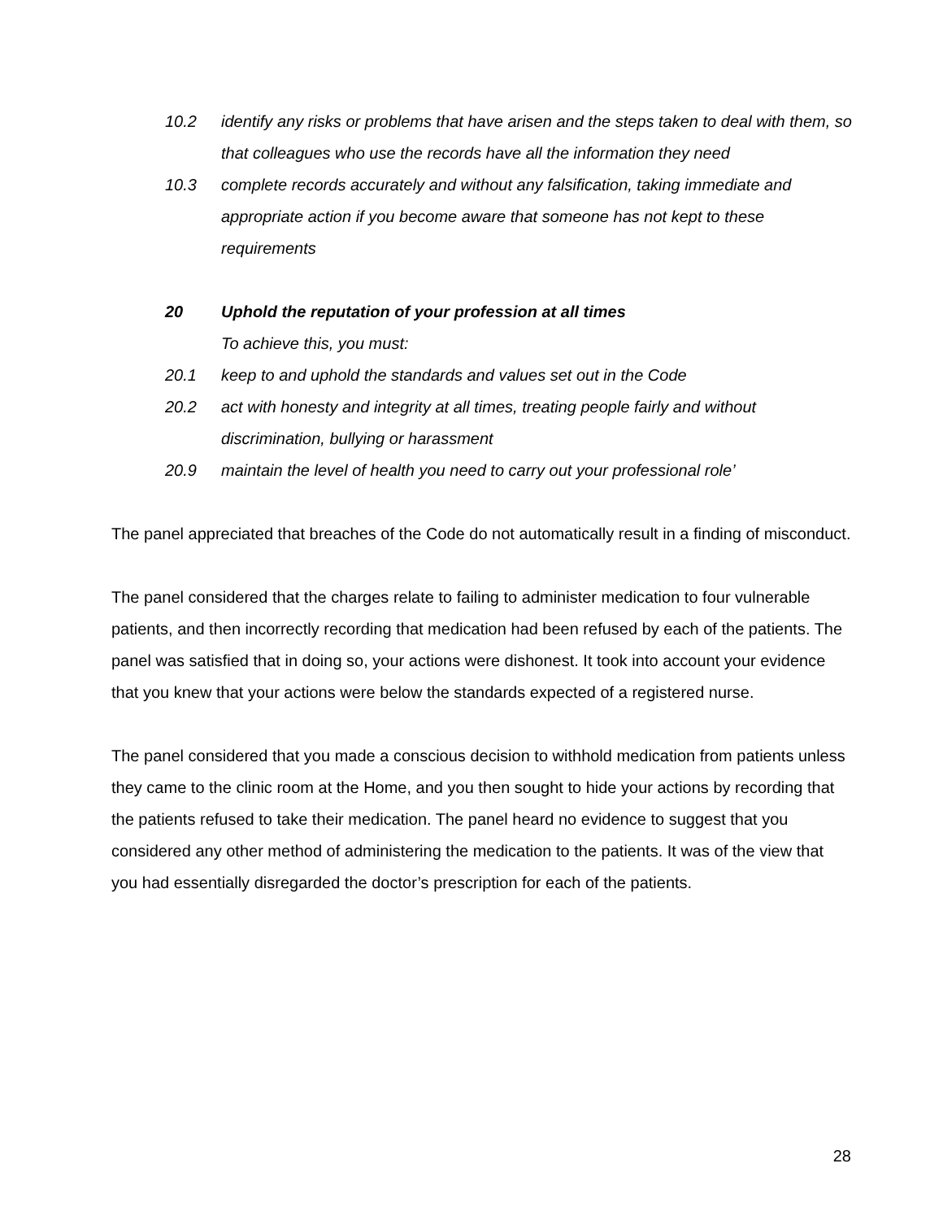10.2 identify any risks or problems that have arisen and the steps taken to deal with them, so that colleagues who use the records have all the information they need
10.3 complete records accurately and without any falsification, taking immediate and appropriate action if you become aware that someone has not kept to these requirements
20 Uphold the reputation of your profession at all times
To achieve this, you must:
20.1 keep to and uphold the standards and values set out in the Code
20.2 act with honesty and integrity at all times, treating people fairly and without discrimination, bullying or harassment
20.9 maintain the level of health you need to carry out your professional role’
The panel appreciated that breaches of the Code do not automatically result in a finding of misconduct.
The panel considered that the charges relate to failing to administer medication to four vulnerable patients, and then incorrectly recording that medication had been refused by each of the patients. The panel was satisfied that in doing so, your actions were dishonest. It took into account your evidence that you knew that your actions were below the standards expected of a registered nurse.
The panel considered that you made a conscious decision to withhold medication from patients unless they came to the clinic room at the Home, and you then sought to hide your actions by recording that the patients refused to take their medication. The panel heard no evidence to suggest that you considered any other method of administering the medication to the patients. It was of the view that you had essentially disregarded the doctor’s prescription for each of the patients.
28